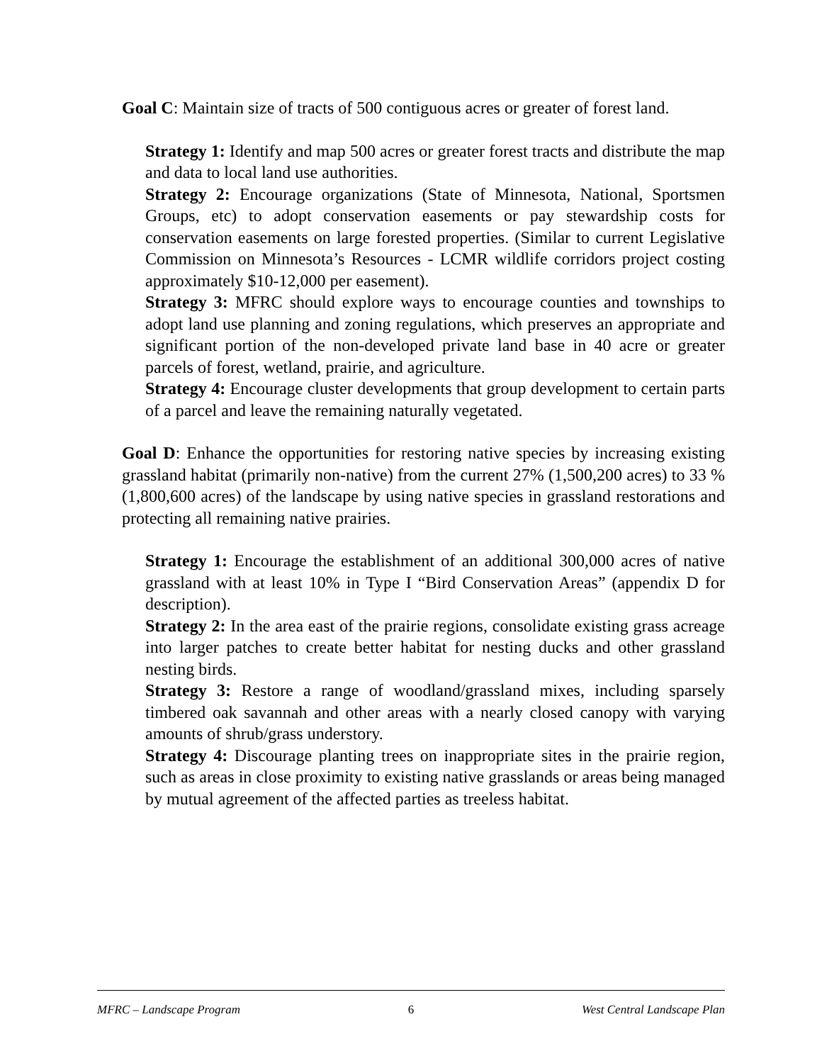Goal C: Maintain size of tracts of 500 contiguous acres or greater of forest land.
Strategy 1: Identify and map 500 acres or greater forest tracts and distribute the map and data to local land use authorities.
Strategy 2: Encourage organizations (State of Minnesota, National, Sportsmen Groups, etc) to adopt conservation easements or pay stewardship costs for conservation easements on large forested properties. (Similar to current Legislative Commission on Minnesota’s Resources - LCMR wildlife corridors project costing approximately $10-12,000 per easement).
Strategy 3: MFRC should explore ways to encourage counties and townships to adopt land use planning and zoning regulations, which preserves an appropriate and significant portion of the non-developed private land base in 40 acre or greater parcels of forest, wetland, prairie, and agriculture.
Strategy 4: Encourage cluster developments that group development to certain parts of a parcel and leave the remaining naturally vegetated.
Goal D: Enhance the opportunities for restoring native species by increasing existing grassland habitat (primarily non-native) from the current 27% (1,500,200 acres) to 33 % (1,800,600 acres) of the landscape by using native species in grassland restorations and protecting all remaining native prairies.
Strategy 1: Encourage the establishment of an additional 300,000 acres of native grassland with at least 10% in Type I “Bird Conservation Areas” (appendix D for description).
Strategy 2: In the area east of the prairie regions, consolidate existing grass acreage into larger patches to create better habitat for nesting ducks and other grassland nesting birds.
Strategy 3: Restore a range of woodland/grassland mixes, including sparsely timbered oak savannah and other areas with a nearly closed canopy with varying amounts of shrub/grass understory.
Strategy 4: Discourage planting trees on inappropriate sites in the prairie region, such as areas in close proximity to existing native grasslands or areas being managed by mutual agreement of the affected parties as treeless habitat.
MFRC – Landscape Program 6 West Central Landscape Plan